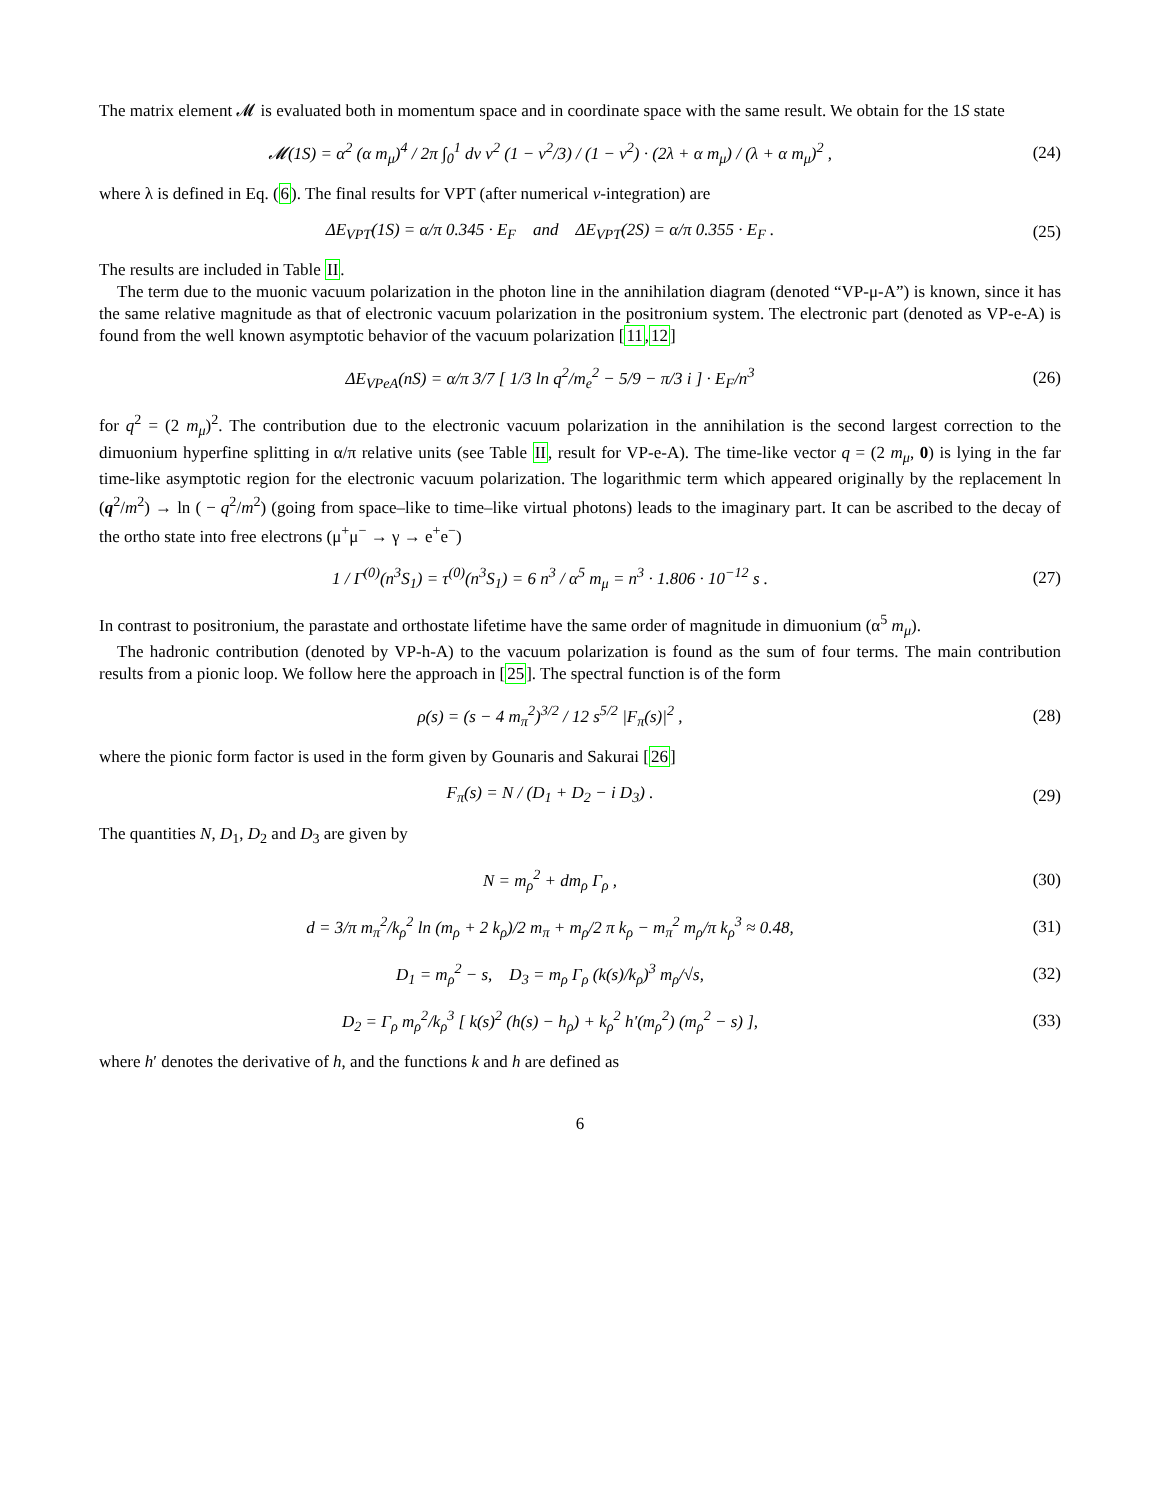The matrix element 𝓜 is evaluated both in momentum space and in coordinate space with the same result. We obtain for the 1S state
𝓜(1S) = α<sup>2</sup> (α m<sub>μ</sub>)<sup>4</sup> / 2π ∫<sub>0</sub><sup>1</sup> dv v<sup>2</sup> (1 − v<sup>2</sup>/3) / (1 − v<sup>2</sup>) · (2λ + α m<sub>μ</sub>) / (λ + α m<sub>μ</sub>)<sup>2</sup> ,
(24)
where λ is defined in Eq. (6). The final results for VPT (after numerical v-integration) are
ΔE<sub>VPT</sub>(1S) = α/π 0.345 · E<sub>F</sub> and ΔE<sub>VPT</sub>(2S) = α/π 0.355 · E<sub>F</sub> .
(25)
The results are included in Table II.
The term due to the muonic vacuum polarization in the photon line in the annihilation diagram (denoted “VP-μ-A”) is known, since it has the same relative magnitude as that of electronic vacuum polarization in the positronium system. The electronic part (denoted as VP-e-A) is found from the well known asymptotic behavior of the vacuum polarization [11,12]
ΔE<sub>VPeA</sub>(nS) = α/π 3/7 [ 1/3 ln q<sup>2</sup>/m<sub>e</sub><sup>2</sup> − 5/9 − π/3 i ] · E<sub>F</sub>/n<sup>3</sup>
(26)
for q<sup>2</sup> = (2 m<sub>μ</sub>)<sup>2</sup>. The contribution due to the electronic vacuum polarization in the annihilation is the second largest correction to the dimuonium hyperfine splitting in α/π relative units (see Table II, result for VP-e-A). The time-like vector q = (2 m<sub>μ</sub>, 0) is lying in the far time-like asymptotic region for the electronic vacuum polarization. The logarithmic term which appeared originally by the replacement ln (q<sup>2</sup>/m<sup>2</sup>) → ln ( − q<sup>2</sup>/m<sup>2</sup>) (going from space–like to time–like virtual photons) leads to the imaginary part. It can be ascribed to the decay of the ortho state into free electrons (μ<sup>+</sup>μ<sup>−</sup> → γ → e<sup>+</sup>e<sup>−</sup>)
1 / Γ<sup>(0)</sup>(n<sup>3</sup>S<sub>1</sub>) = τ<sup>(0)</sup>(n<sup>3</sup>S<sub>1</sub>) = 6 n<sup>3</sup> / α<sup>5</sup> m<sub>μ</sub> = n<sup>3</sup> · 1.806 · 10<sup>−12</sup> s .
(27)
In contrast to positronium, the parastate and orthostate lifetime have the same order of magnitude in dimuonium (α<sup>5</sup> m<sub>μ</sub>).
The hadronic contribution (denoted by VP-h-A) to the vacuum polarization is found as the sum of four terms. The main contribution results from a pionic loop. We follow here the approach in [25]. The spectral function is of the form
ρ(s) = (s − 4 m<sub>π</sub><sup>2</sup>)<sup>3/2</sup> / 12 s<sup>5/2</sup> |F<sub>π</sub>(s)|<sup>2</sup> ,
(28)
where the pionic form factor is used in the form given by Gounaris and Sakurai [26]
F<sub>π</sub>(s) = N / (D<sub>1</sub> + D<sub>2</sub> − i D<sub>3</sub>) . (29)
The quantities N, D<sub>1</sub>, D<sub>2</sub> and D<sub>3</sub> are given by
N = m<sub>ρ</sub><sup>2</sup> + dm<sub>ρ</sub> Γ<sub>ρ</sub> , (30)
d = 3/π m<sub>π</sub><sup>2</sup>/k<sub>ρ</sub><sup>2</sup> ln (m<sub>ρ</sub> + 2 k<sub>ρ</sub>)/2 m<sub>π</sub> + m<sub>ρ</sub>/2 π k<sub>ρ</sub> − m<sub>π</sub><sup>2</sup> m<sub>ρ</sub>/π k<sub>ρ</sub><sup>3</sup> ≈ 0.48,
(31)
D<sub>1</sub> = m<sub>ρ</sub><sup>2</sup> − s, D<sub>3</sub> = m<sub>ρ</sub> Γ<sub>ρ</sub> (k(s)/k<sub>ρ</sub>)<sup>3</sup> m<sub>ρ</sub>/√s,
(32)
D<sub>2</sub> = Γ<sub>ρ</sub> m<sub>ρ</sub><sup>2</sup>/k<sub>ρ</sub><sup>3</sup> [ k(s)<sup>2</sup> (h(s) − h<sub>ρ</sub>) + k<sub>ρ</sub><sup>2</sup> h′(m<sub>ρ</sub><sup>2</sup>) (m<sub>ρ</sub><sup>2</sup> − s) ],
(33)
where h′ denotes the derivative of h, and the functions k and h are defined as
6